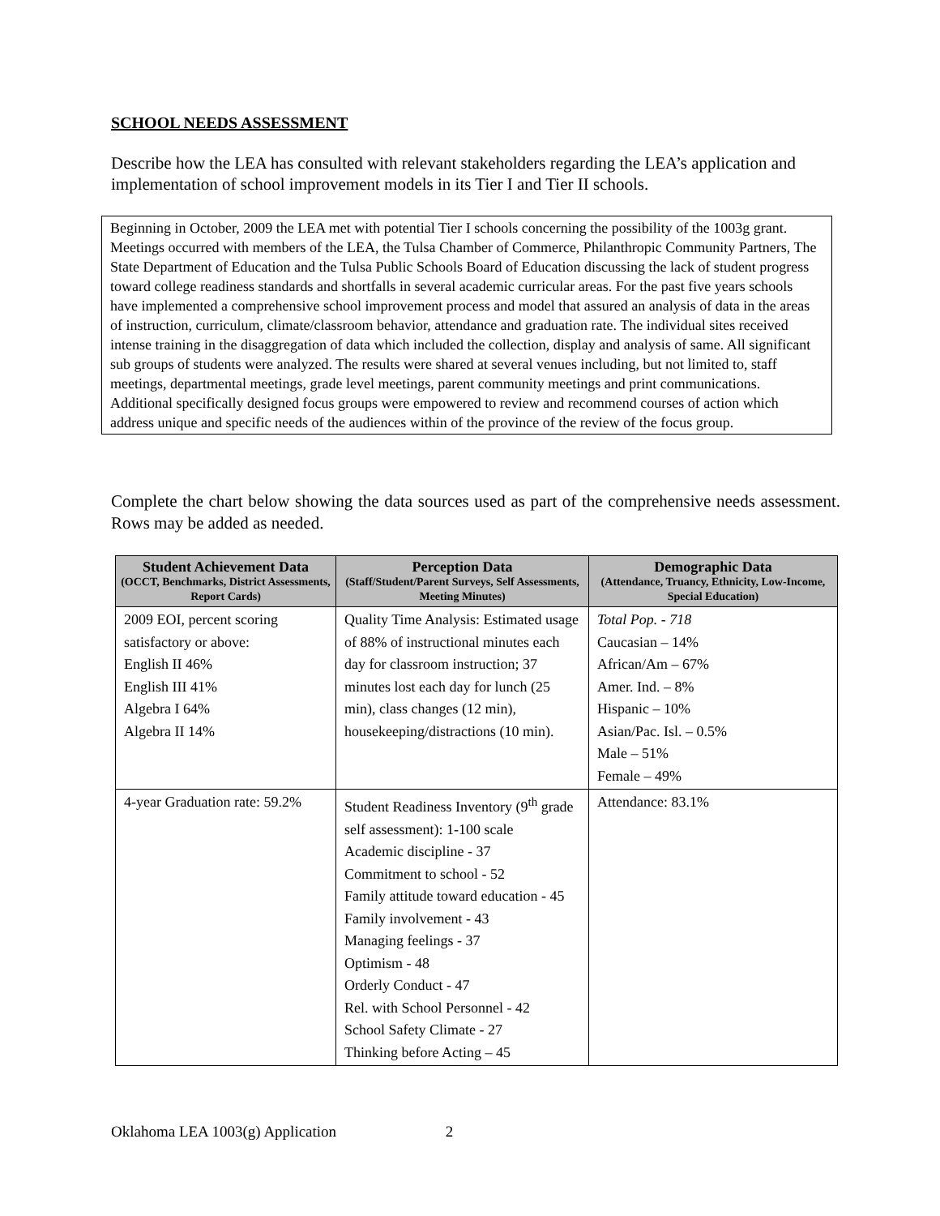SCHOOL NEEDS ASSESSMENT
Describe how the LEA has consulted with relevant stakeholders regarding the LEA’s application and implementation of school improvement models in its Tier I and Tier II schools.
Beginning in October, 2009 the LEA met with potential Tier I schools concerning the possibility of the 1003g grant. Meetings occurred with members of the LEA, the Tulsa Chamber of Commerce, Philanthropic Community Partners, The State Department of Education and the Tulsa Public Schools Board of Education discussing the lack of student progress toward college readiness standards and shortfalls in several academic curricular areas. For the past five years schools have implemented a comprehensive school improvement process and model that assured an analysis of data in the areas of instruction, curriculum, climate/classroom behavior, attendance and graduation rate. The individual sites received intense training in the disaggregation of data which included the collection, display and analysis of same. All significant sub groups of students were analyzed. The results were shared at several venues including, but not limited to, staff meetings, departmental meetings, grade level meetings, parent community meetings and print communications. Additional specifically designed focus groups were empowered to review and recommend courses of action which address unique and specific needs of the audiences within of the province of the review of the focus group.
Complete the chart below showing the data sources used as part of the comprehensive needs assessment. Rows may be added as needed.
| Student Achievement Data (OCCT, Benchmarks, District Assessments, Report Cards) | Perception Data (Staff/Student/Parent Surveys, Self Assessments, Meeting Minutes) | Demographic Data (Attendance, Truancy, Ethnicity, Low-Income, Special Education) |
| --- | --- | --- |
| 2009 EOI, percent scoring satisfactory or above: English II 46% English III 41% Algebra I 64% Algebra II 14% | Quality Time Analysis: Estimated usage of 88% of instructional minutes each day for classroom instruction; 37 minutes lost each day for lunch (25 min), class changes (12 min), housekeeping/distractions (10 min). | Total Pop. - 718 Caucasian – 14% African/Am – 67% Amer. Ind. – 8% Hispanic – 10% Asian/Pac. Isl. – 0.5% Male – 51% Female – 49% |
| 4-year Graduation rate: 59.2% | Student Readiness Inventory (9<sup>th</sup> grade self assessment): 1-100 scale Academic discipline - 37 Commitment to school - 52 Family attitude toward education - 45 Family involvement - 43 Managing feelings - 37 Optimism - 48 Orderly Conduct - 47 Rel. with School Personnel - 42 School Safety Climate - 27 Thinking before Acting – 45 | Attendance: 83.1% |
Oklahoma LEA 1003(g) Application 2